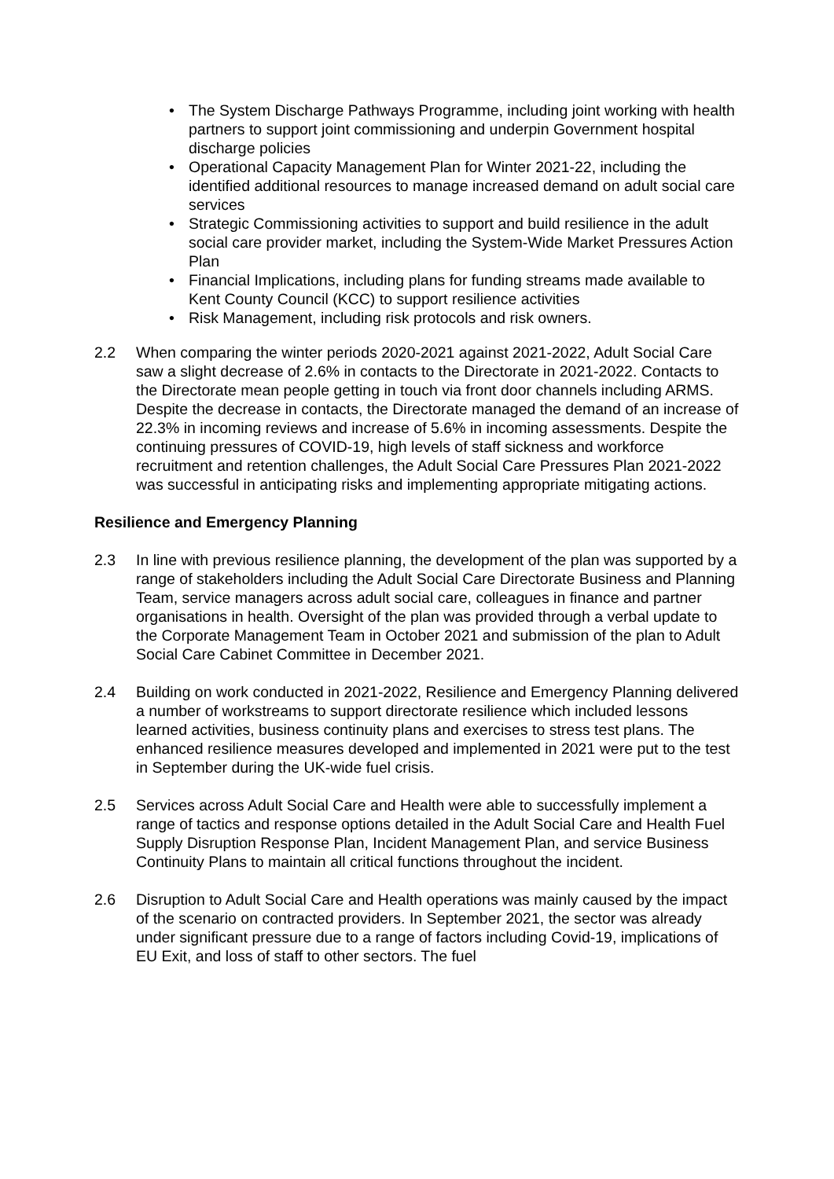• The System Discharge Pathways Programme, including joint working with health partners to support joint commissioning and underpin Government hospital discharge policies
• Operational Capacity Management Plan for Winter 2021-22, including the identified additional resources to manage increased demand on adult social care services
• Strategic Commissioning activities to support and build resilience in the adult social care provider market, including the System-Wide Market Pressures Action Plan
• Financial Implications, including plans for funding streams made available to Kent County Council (KCC) to support resilience activities
• Risk Management, including risk protocols and risk owners.
2.2 When comparing the winter periods 2020-2021 against 2021-2022, Adult Social Care saw a slight decrease of 2.6% in contacts to the Directorate in 2021-2022. Contacts to the Directorate mean people getting in touch via front door channels including ARMS. Despite the decrease in contacts, the Directorate managed the demand of an increase of 22.3% in incoming reviews and increase of 5.6% in incoming assessments. Despite the continuing pressures of COVID-19, high levels of staff sickness and workforce recruitment and retention challenges, the Adult Social Care Pressures Plan 2021-2022 was successful in anticipating risks and implementing appropriate mitigating actions.
Resilience and Emergency Planning
2.3 In line with previous resilience planning, the development of the plan was supported by a range of stakeholders including the Adult Social Care Directorate Business and Planning Team, service managers across adult social care, colleagues in finance and partner organisations in health. Oversight of the plan was provided through a verbal update to the Corporate Management Team in October 2021 and submission of the plan to Adult Social Care Cabinet Committee in December 2021.
2.4 Building on work conducted in 2021-2022, Resilience and Emergency Planning delivered a number of workstreams to support directorate resilience which included lessons learned activities, business continuity plans and exercises to stress test plans. The enhanced resilience measures developed and implemented in 2021 were put to the test in September during the UK-wide fuel crisis.
2.5 Services across Adult Social Care and Health were able to successfully implement a range of tactics and response options detailed in the Adult Social Care and Health Fuel Supply Disruption Response Plan, Incident Management Plan, and service Business Continuity Plans to maintain all critical functions throughout the incident.
2.6 Disruption to Adult Social Care and Health operations was mainly caused by the impact of the scenario on contracted providers. In September 2021, the sector was already under significant pressure due to a range of factors including Covid-19, implications of EU Exit, and loss of staff to other sectors. The fuel